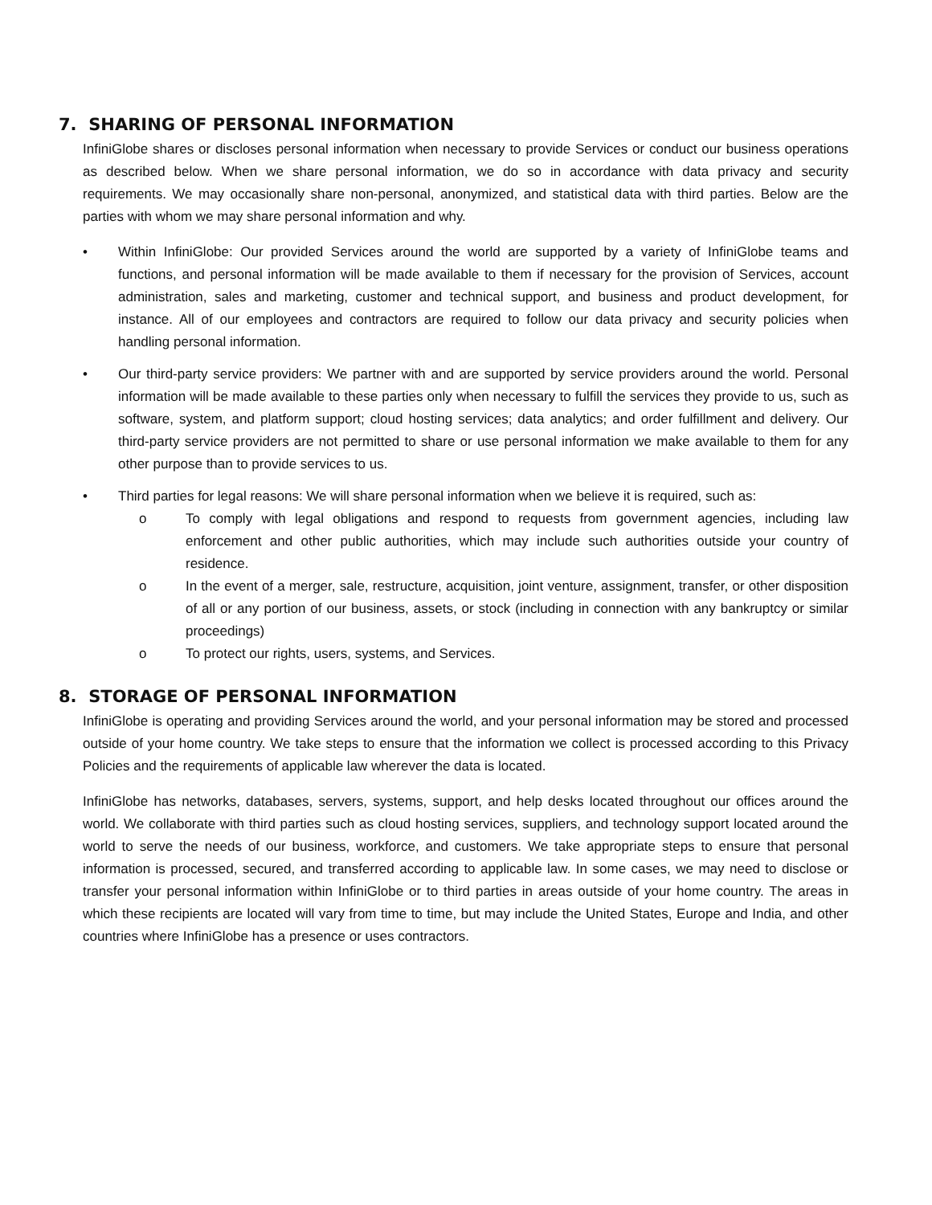7. SHARING OF PERSONAL INFORMATION
InfiniGlobe shares or discloses personal information when necessary to provide Services or conduct our business operations as described below. When we share personal information, we do so in accordance with data privacy and security requirements. We may occasionally share non-personal, anonymized, and statistical data with third parties. Below are the parties with whom we may share personal information and why.
• Within InfiniGlobe: Our provided Services around the world are supported by a variety of InfiniGlobe teams and functions, and personal information will be made available to them if necessary for the provision of Services, account administration, sales and marketing, customer and technical support, and business and product development, for instance. All of our employees and contractors are required to follow our data privacy and security policies when handling personal information.
• Our third-party service providers: We partner with and are supported by service providers around the world. Personal information will be made available to these parties only when necessary to fulfill the services they provide to us, such as software, system, and platform support; cloud hosting services; data analytics; and order fulfillment and delivery. Our third-party service providers are not permitted to share or use personal information we make available to them for any other purpose than to provide services to us.
• Third parties for legal reasons: We will share personal information when we believe it is required, such as:
o To comply with legal obligations and respond to requests from government agencies, including law enforcement and other public authorities, which may include such authorities outside your country of residence.
o In the event of a merger, sale, restructure, acquisition, joint venture, assignment, transfer, or other disposition of all or any portion of our business, assets, or stock (including in connection with any bankruptcy or similar proceedings)
o To protect our rights, users, systems, and Services.
8. STORAGE OF PERSONAL INFORMATION
InfiniGlobe is operating and providing Services around the world, and your personal information may be stored and processed outside of your home country. We take steps to ensure that the information we collect is processed according to this Privacy Policies and the requirements of applicable law wherever the data is located.
InfiniGlobe has networks, databases, servers, systems, support, and help desks located throughout our offices around the world. We collaborate with third parties such as cloud hosting services, suppliers, and technology support located around the world to serve the needs of our business, workforce, and customers. We take appropriate steps to ensure that personal information is processed, secured, and transferred according to applicable law. In some cases, we may need to disclose or transfer your personal information within InfiniGlobe or to third parties in areas outside of your home country. The areas in which these recipients are located will vary from time to time, but may include the United States, Europe and India, and other countries where InfiniGlobe has a presence or uses contractors.